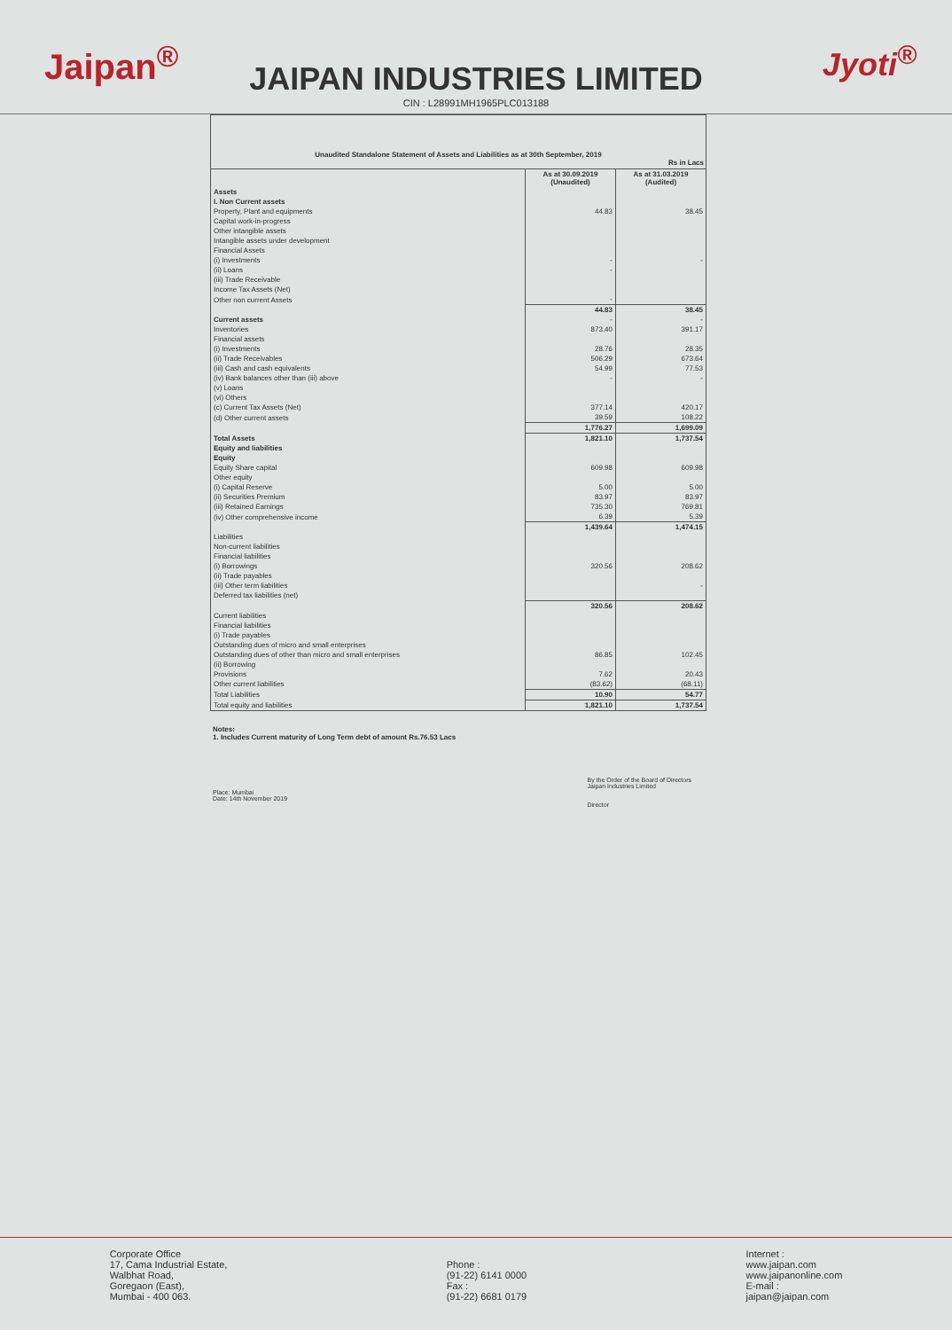Jaipan<sup>®</sup> Jyoti<sup>®</sup>
JAIPAN INDUSTRIES LIMITED
CIN : L28991MH1965PLC013188
| Unaudited Standalone Statement of Assets and Liabilities as at 30th September, 2019 Rs in Lacs | | |
| | As at 30.09.2019 (Unaudited) | As at 31.03.2019 (Audited) |
| Assets | | |
| I. Non Current assets | | |
| Property, Plant and equipments | 44.83 | 38.45 |
| Capital work-in-progress | | |
| Other intangible assets | | |
| Intangible assets under development | | |
| Financial Assets | | |
| (i) Investments | - | - |
| (ii) Loans | - | |
| (iii) Trade Receivable | | |
| Income Tax Assets (Net) | | |
| Other non current Assets | - | |
| | 44.83 | 38.45 |
| Current assets | - | - |
| Inventories | 873.40 | 391.17 |
| Financial assets | | |
| (i) Investments | 28.76 | 28.35 |
| (ii) Trade Receivables | 506.29 | 673.64 |
| (iii) Cash and cash equivalents | 54.99 | 77.53 |
| (iv) Bank balances other than (iii) above | - | - |
| (v) Loans | | |
| (vi) Others | | |
| (c) Current Tax Assets (Net) | 377.14 | 420.17 |
| (d) Other current assets | 39.59 | 108.22 |
| | 1,776.27 | 1,699.09 |
| Total Assets | 1,821.10 | 1,737.54 |
| Equity and liabilities | | |
| Equity | | |
| Equity Share capital | 609.98 | 609.98 |
| Other equity | | |
| (i) Capital Reserve | 5.00 | 5.00 |
| (ii) Securities Premium | 83.97 | 83.97 |
| (iii) Retained Earnings | 735.30 | 769.81 |
| (iv) Other comprehensive income | 6.39 | 5.39 |
| | 1,439.64 | 1,474.15 |
| Liabilities | | |
| Non-current liabilities | | |
| Financial liabilities | | |
| (i) Borrowings | 320.56 | 208.62 |
| (ii) Trade payables | | |
| (iii) Other term liabilities | | - |
| Deferred tax liabilities (net) | | |
| | 320.56 | 208.62 |
| Current liabilities | | |
| Financial liabilities | | |
| (i) Trade payables | | |
| Outstanding dues of micro and small enterprises | | |
| Outstanding dues of other than micro and small enterprises | 86.85 | 102.45 |
| (ii) Borrowing | | |
| Provisions | 7.62 | 20.43 |
| Other current liabilities | (83.62) | (68.11) |
| Total Liabilities | 10.90 | 54.77 |
| Total equity and liabilities | 1,821.10 | 1,737.54 |
Notes:
1. Includes Current maturity of Long Term debt of amount Rs.76.53 Lacs
Place: Mumbai
Date: 14th November 2019
By the Order of the Board of Directors
Jaipan Industries Limited
Director
Corporate Office
17, Cama Industrial Estate,
Walbhat Road,
Goregaon (East),
Mumbai - 400 063.
Phone :
(91-22) 6141 0000
Fax :
(91-22) 6681 0179
Internet :
www.jaipan.com
www.jaipanonline.com
E-mail :
jaipan@jaipan.com